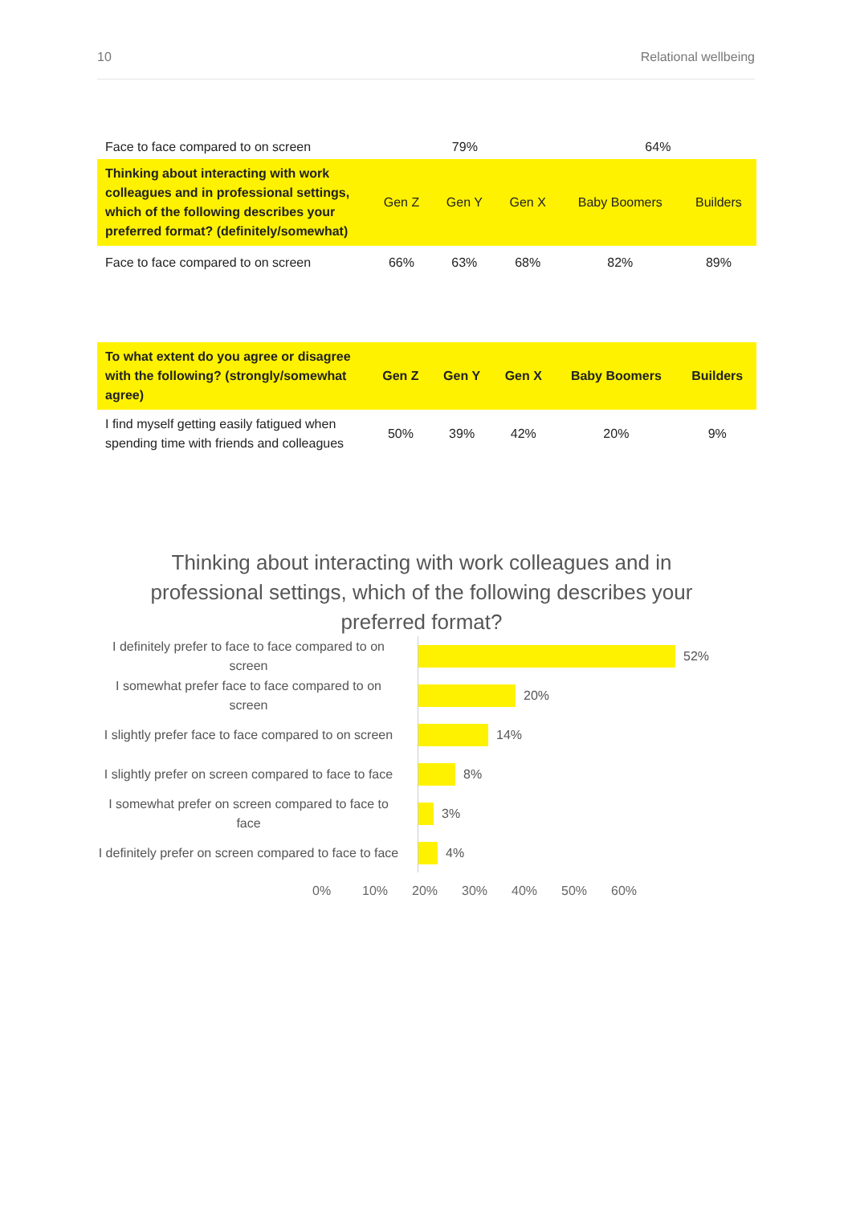10 Relational wellbeing
| Face to face compared to on screen | 79% | | | 64% | |
| Thinking about interacting with work colleagues and in professional settings, which of the following describes your preferred format? (definitely/somewhat) | Gen Z | Gen Y | Gen X | Baby Boomers | Builders |
| Face to face compared to on screen | 66% | 63% | 68% | 82% | 89% |
| To what extent do you agree or disagree with the following? (strongly/somewhat agree) | Gen Z | Gen Y | Gen X | Baby Boomers | Builders |
| --- | --- | --- | --- | --- | --- |
| I find myself getting easily fatigued when spending time with friends and colleagues | 50% | 39% | 42% | 20% | 9% |
Thinking about interacting with work colleagues and in professional settings, which of the following describes your preferred format?
I definitely prefer to face to face compared to on screen
52%
I somewhat prefer face to face compared to on screen
20%
I slightly prefer face to face compared to on screen
14%
I slightly prefer on screen compared to face to face
8%
I somewhat prefer on screen compared to face to face
3%
I definitely prefer on screen compared to face to face
4%
0% 10% 20% 30% 40% 50% 60%